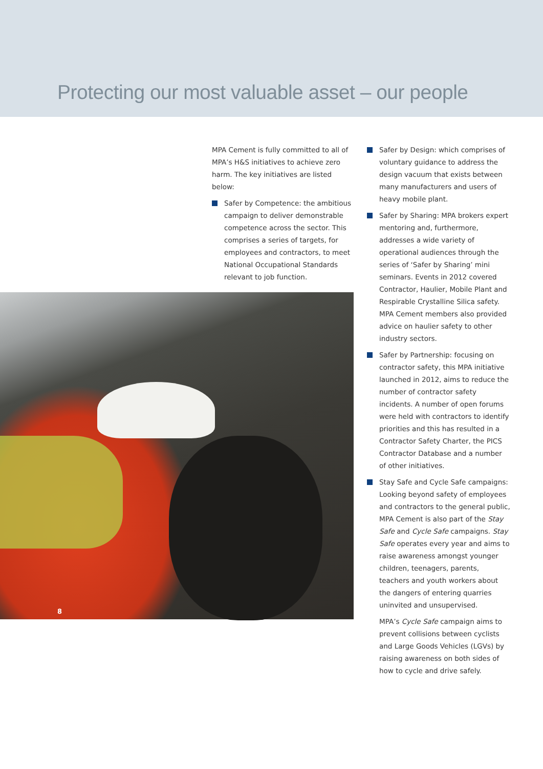Protecting our most valuable asset – our people
MPA Cement is fully committed to all of MPA’s H&S initiatives to achieve zero harm. The key initiatives are listed below:
Safer by Competence: the ambitious campaign to deliver demonstrable competence across the sector. This comprises a series of targets, for employees and contractors, to meet National Occupational Standards relevant to job function.
8
Safer by Design: which comprises of voluntary guidance to address the design vacuum that exists between many manufacturers and users of heavy mobile plant.
Safer by Sharing: MPA brokers expert mentoring and, furthermore, addresses a wide variety of operational audiences through the series of ‘Safer by Sharing’ mini seminars. Events in 2012 covered Contractor, Haulier, Mobile Plant and Respirable Crystalline Silica safety. MPA Cement members also provided advice on haulier safety to other industry sectors.
Safer by Partnership: focusing on contractor safety, this MPA initiative launched in 2012, aims to reduce the number of contractor safety incidents. A number of open forums were held with contractors to identify priorities and this has resulted in a Contractor Safety Charter, the PICS Contractor Database and a number of other initiatives.
Stay Safe and Cycle Safe campaigns: Looking beyond safety of employees and contractors to the general public, MPA Cement is also part of the Stay Safe and Cycle Safe campaigns. Stay Safe operates every year and aims to raise awareness amongst younger children, teenagers, parents, teachers and youth workers about the dangers of entering quarries uninvited and unsupervised.
MPA’s Cycle Safe campaign aims to prevent collisions between cyclists and Large Goods Vehicles (LGVs) by raising awareness on both sides of how to cycle and drive safely.